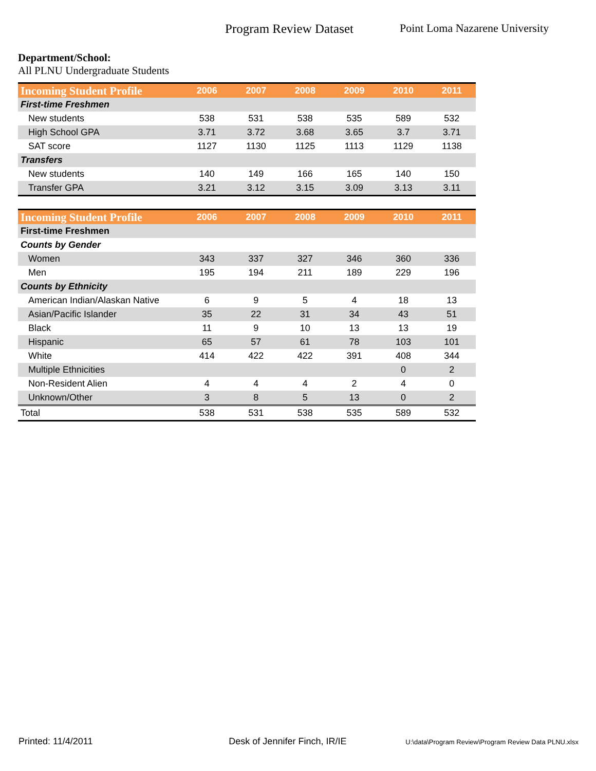Program Review Dataset Point Loma Nazarene University
Department/School:
All PLNU Undergraduate Students
| Incoming Student Profile | 2006 | 2007 | 2008 | 2009 | 2010 | 2011 |
| --- | --- | --- | --- | --- | --- | --- |
| First-time Freshmen | | | | | | |
| New students | 538 | 531 | 538 | 535 | 589 | 532 |
| High School GPA | 3.71 | 3.72 | 3.68 | 3.65 | 3.7 | 3.71 |
| SAT score | 1127 | 1130 | 1125 | 1113 | 1129 | 1138 |
| Transfers | | | | | | |
| New students | 140 | 149 | 166 | 165 | 140 | 150 |
| Transfer GPA | 3.21 | 3.12 | 3.15 | 3.09 | 3.13 | 3.11 |
| Incoming Student Profile | 2006 | 2007 | 2008 | 2009 | 2010 | 2011 |
| --- | --- | --- | --- | --- | --- | --- |
| First-time Freshmen | | | | | | |
| Counts by Gender | | | | | | |
| Women | 343 | 337 | 327 | 346 | 360 | 336 |
| Men | 195 | 194 | 211 | 189 | 229 | 196 |
| Counts by Ethnicity | | | | | | |
| American Indian/Alaskan Native | 6 | 9 | 5 | 4 | 18 | 13 |
| Asian/Pacific Islander | 35 | 22 | 31 | 34 | 43 | 51 |
| Black | 11 | 9 | 10 | 13 | 13 | 19 |
| Hispanic | 65 | 57 | 61 | 78 | 103 | 101 |
| White | 414 | 422 | 422 | 391 | 408 | 344 |
| Multiple Ethnicities | | | | | 0 | 2 |
| Non-Resident Alien | 4 | 4 | 4 | 2 | 4 | 0 |
| Unknown/Other | 3 | 8 | 5 | 13 | 0 | 2 |
| Total | 538 | 531 | 538 | 535 | 589 | 532 |
Printed: 11/4/2011 Desk of Jennifer Finch, IR/IE U:\data\Program Review\Program Review Data PLNU.xlsx